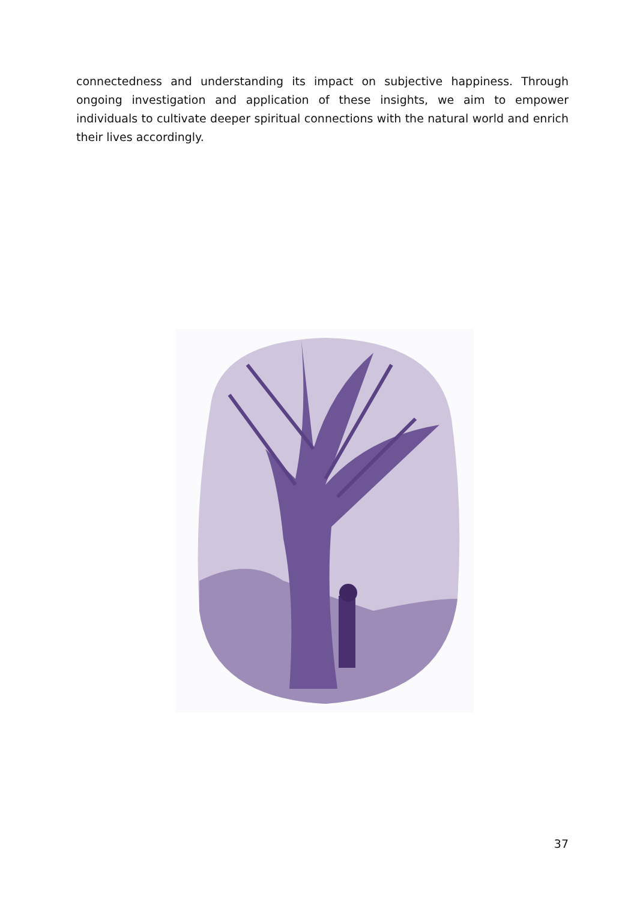connectedness and understanding its impact on subjective happiness. Through ongoing investigation and application of these insights, we aim to empower individuals to cultivate deeper spiritual connections with the natural world and enrich their lives accordingly.
37